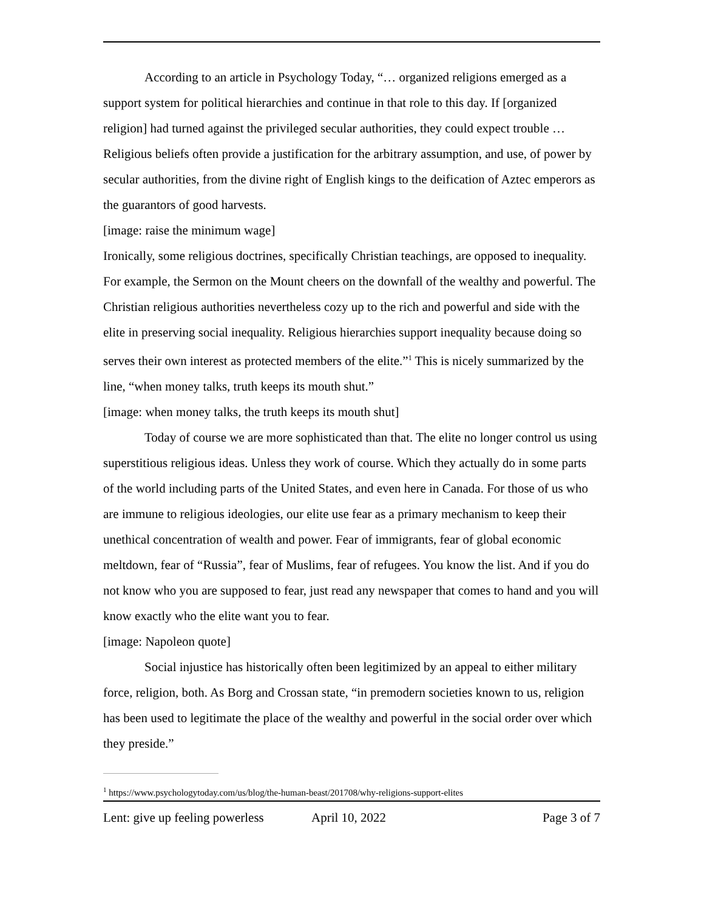According to an article in Psychology Today, “… organized religions emerged as a support system for political hierarchies and continue in that role to this day. If [organized religion] had turned against the privileged secular authorities, they could expect trouble … Religious beliefs often provide a justification for the arbitrary assumption, and use, of power by secular authorities, from the divine right of English kings to the deification of Aztec emperors as the guarantors of good harvests.
[image: raise the minimum wage]
Ironically, some religious doctrines, specifically Christian teachings, are opposed to inequality. For example, the Sermon on the Mount cheers on the downfall of the wealthy and powerful. The Christian religious authorities nevertheless cozy up to the rich and powerful and side with the elite in preserving social inequality. Religious hierarchies support inequality because doing so serves their own interest as protected members of the elite.”<sup>1</sup> This is nicely summarized by the line, “when money talks, truth keeps its mouth shut.”
[image: when money talks, the truth keeps its mouth shut]
Today of course we are more sophisticated than that. The elite no longer control us using superstitious religious ideas. Unless they work of course. Which they actually do in some parts of the world including parts of the United States, and even here in Canada. For those of us who are immune to religious ideologies, our elite use fear as a primary mechanism to keep their unethical concentration of wealth and power. Fear of immigrants, fear of global economic meltdown, fear of “Russia”, fear of Muslims, fear of refugees. You know the list. And if you do not know who you are supposed to fear, just read any newspaper that comes to hand and you will know exactly who the elite want you to fear.
[image: Napoleon quote]
Social injustice has historically often been legitimized by an appeal to either military force, religion, both. As Borg and Crossan state, “in premodern societies known to us, religion has been used to legitimate the place of the wealthy and powerful in the social order over which they preside.”
<sup>1</sup> https://www.psychologytoday.com/us/blog/the-human-beast/201708/why-religions-support-elites
Lent: give up feeling powerless April 10, 2022 Page 3 of 7